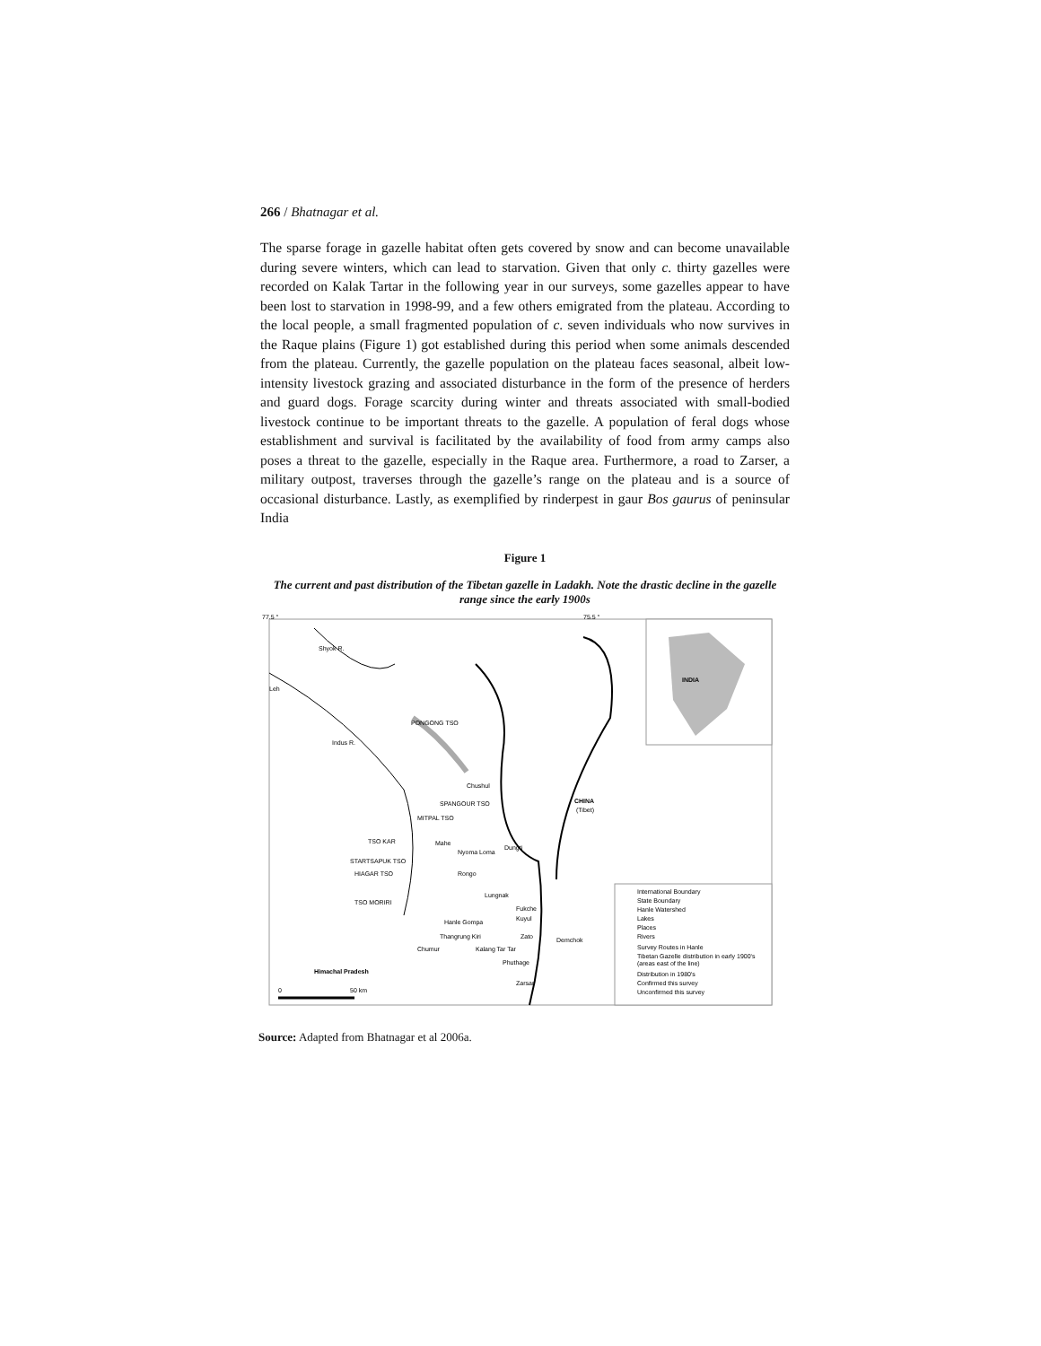266 / Bhatnagar et al.
The sparse forage in gazelle habitat often gets covered by snow and can become unavailable during severe winters, which can lead to starvation. Given that only c. thirty gazelles were recorded on Kalak Tartar in the following year in our surveys, some gazelles appear to have been lost to starvation in 1998-99, and a few others emigrated from the plateau. According to the local people, a small fragmented population of c. seven individuals who now survives in the Raque plains (Figure 1) got established during this period when some animals descended from the plateau. Currently, the gazelle population on the plateau faces seasonal, albeit low-intensity livestock grazing and associated disturbance in the form of the presence of herders and guard dogs. Forage scarcity during winter and threats associated with small-bodied livestock continue to be important threats to the gazelle. A population of feral dogs whose establishment and survival is facilitated by the availability of food from army camps also poses a threat to the gazelle, especially in the Raque area. Furthermore, a road to Zarser, a military outpost, traverses through the gazelle’s range on the plateau and is a source of occasional disturbance. Lastly, as exemplified by rinderpest in gaur Bos gaurus of peninsular India
Figure 1
The current and past distribution of the Tibetan gazelle in Ladakh. Note the drastic decline in the gazelle range since the early 1900s
INDIA
77.5 °
75.5 °
Leh
Shyok R.
Indus R.
PONGONG TSO
Chushul
SPANGOUR TSO
CHINA
(Tibet)
MITPAL TSO
Mahe
Nyoma Loma
Dungti
Rongo
TSO KAR
STARTSAPUK TSO
HIAGAR TSO
TSO MORIRI
Lungnak
Fukche
Kuyul
Hanle Gompa
Thangrung Kiri
Zato
Demchok
Chumur
Kalang Tar Tar
Phuthage
Zarsar
Himachal Pradesh
0
50 km
International Boundary
State Boundary
Hanle Watershed
Lakes
Places
Rivers
Survey Routes in Hanle
Tibetan Gazelle distribution in early 1900's
(areas east of the line)
Distribution in 1980's
Confirmed this survey
Unconfirmed this survey
Source: Adapted from Bhatnagar et al 2006a.